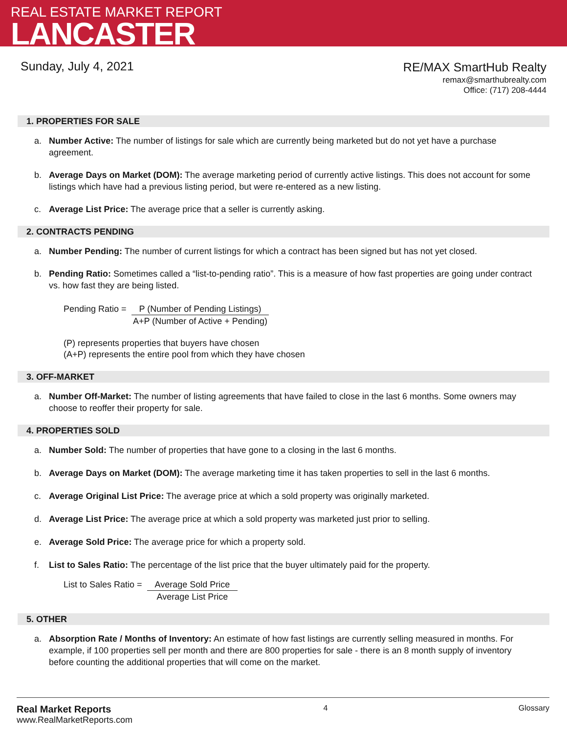REAL ESTATE MARKET REPORT
LANCASTER
Sunday, July 4, 2021
RE/MAX SmartHub Realty
remax@smarthubrealty.com
Office: (717) 208-4444
1. PROPERTIES FOR SALE
a. Number Active: The number of listings for sale which are currently being marketed but do not yet have a purchase agreement.
b. Average Days on Market (DOM): The average marketing period of currently active listings. This does not account for some listings which have had a previous listing period, but were re-entered as a new listing.
c. Average List Price: The average price that a seller is currently asking.
2. CONTRACTS PENDING
a. Number Pending: The number of current listings for which a contract has been signed but has not yet closed.
b. Pending Ratio: Sometimes called a “list-to-pending ratio”. This is a measure of how fast properties are going under contract vs. how fast they are being listed.
Pending Ratio = P (Number of Pending Listings) A+P (Number of Active + Pending)
(P) represents properties that buyers have chosen
(A+P) represents the entire pool from which they have chosen
3. OFF-MARKET
a. Number Off-Market: The number of listing agreements that have failed to close in the last 6 months. Some owners may choose to reoffer their property for sale.
4. PROPERTIES SOLD
a. Number Sold: The number of properties that have gone to a closing in the last 6 months.
b. Average Days on Market (DOM): The average marketing time it has taken properties to sell in the last 6 months.
c. Average Original List Price: The average price at which a sold property was originally marketed.
d. Average List Price: The average price at which a sold property was marketed just prior to selling.
e. Average Sold Price: The average price for which a property sold.
f. List to Sales Ratio: The percentage of the list price that the buyer ultimately paid for the property.
List to Sales Ratio = Average Sold Price Average List Price
5. OTHER
a. Absorption Rate / Months of Inventory: An estimate of how fast listings are currently selling measured in months. For example, if 100 properties sell per month and there are 800 properties for sale - there is an 8 month supply of inventory before counting the additional properties that will come on the market.
Real Market Reports
www.RealMarketReports.com
4 Glossary